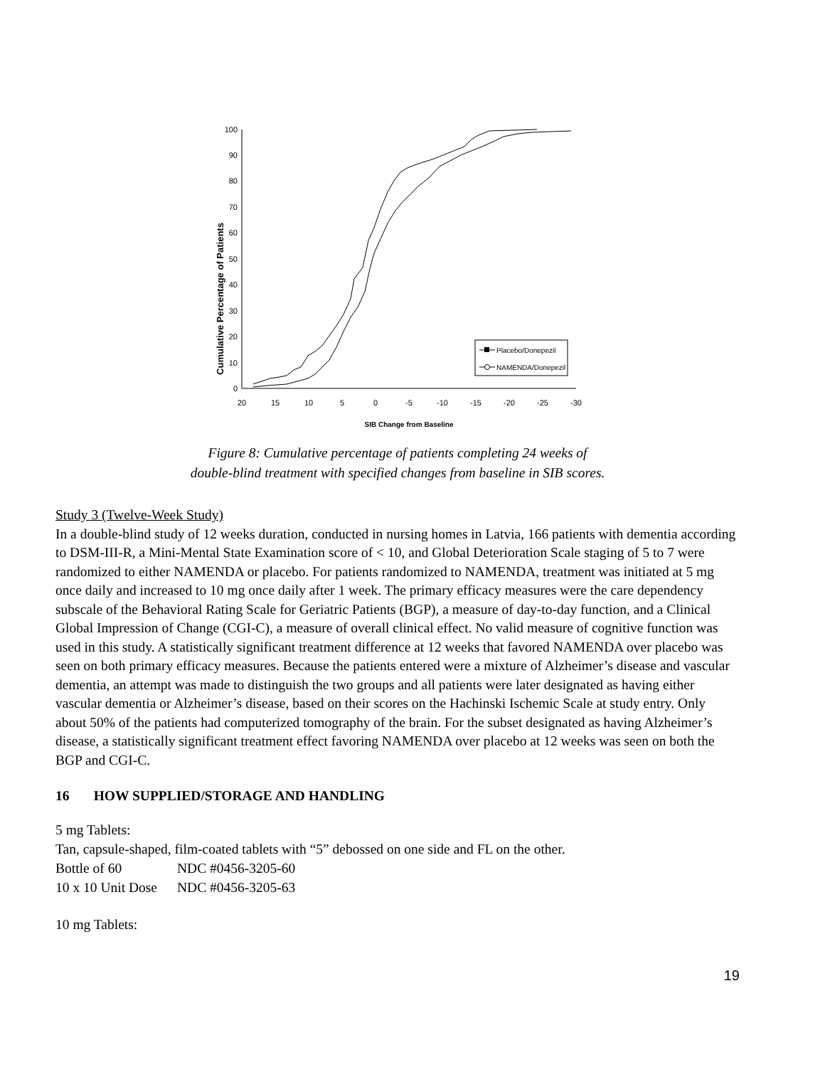Cumulative Percentage of Patients
0
10
20
30
40
50
60
70
80
90
100
20
15
10
5
0
-5
-10
-15
-20
-25
-30
SIB Change from Baseline
Placebo/Donepezil
NAMENDA/Donepezil
Figure 8: Cumulative percentage of patients completing 24 weeks of
double-blind treatment with specified changes from baseline in SIB scores.
Study 3 (Twelve-Week Study)
In a double-blind study of 12 weeks duration, conducted in nursing homes in Latvia, 166 patients with dementia according to DSM-III-R, a Mini-Mental State Examination score of < 10, and Global Deterioration Scale staging of 5 to 7 were randomized to either NAMENDA or placebo. For patients randomized to NAMENDA, treatment was initiated at 5 mg once daily and increased to 10 mg once daily after 1 week. The primary efficacy measures were the care dependency subscale of the Behavioral Rating Scale for Geriatric Patients (BGP), a measure of day-to-day function, and a Clinical Global Impression of Change (CGI-C), a measure of overall clinical effect. No valid measure of cognitive function was used in this study. A statistically significant treatment difference at 12 weeks that favored NAMENDA over placebo was seen on both primary efficacy measures. Because the patients entered were a mixture of Alzheimer’s disease and vascular dementia, an attempt was made to distinguish the two groups and all patients were later designated as having either vascular dementia or Alzheimer’s disease, based on their scores on the Hachinski Ischemic Scale at study entry. Only about 50% of the patients had computerized tomography of the brain. For the subset designated as having Alzheimer’s disease, a statistically significant treatment effect favoring NAMENDA over placebo at 12 weeks was seen on both the BGP and CGI-C.
16 HOW SUPPLIED/STORAGE AND HANDLING
5 mg Tablets:
Tan, capsule-shaped, film-coated tablets with “5” debossed on one side and FL on the other.
| Bottle of 60 | NDC #0456-3205-60 |
| 10 x 10 Unit Dose | NDC #0456-3205-63 |
10 mg Tablets:
19